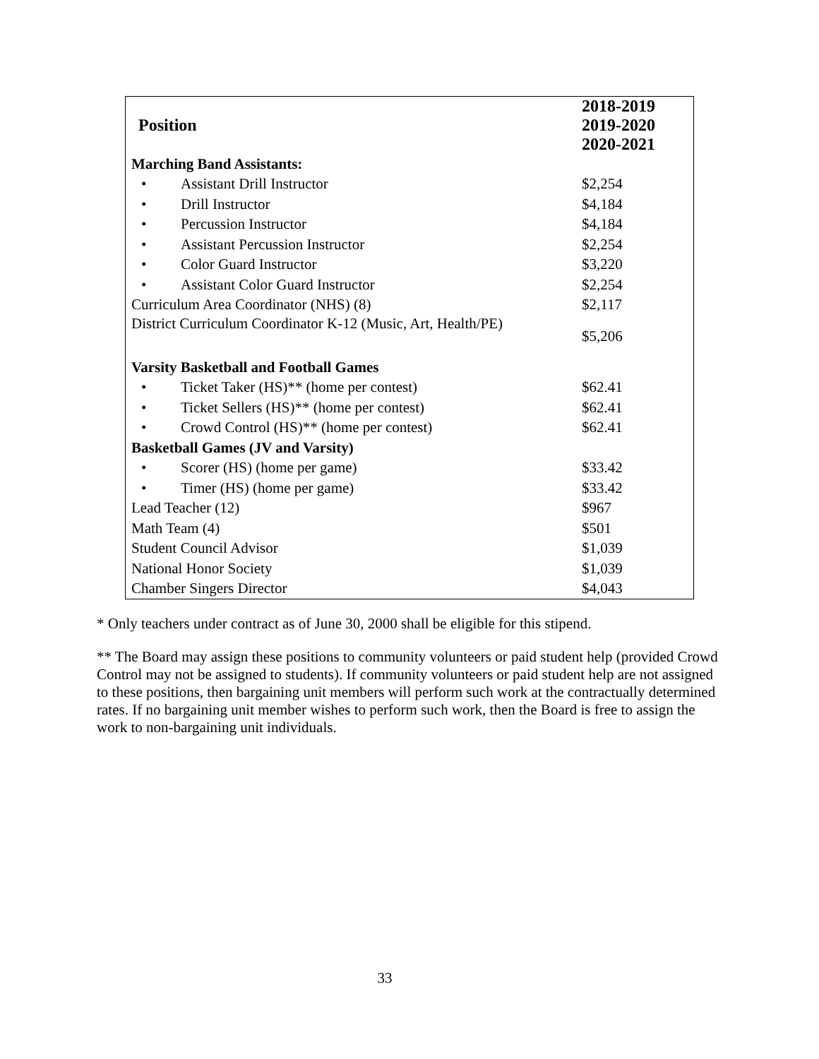| Position | 2018-2019 2019-2020 2020-2021 |
| --- | --- |
| Marching Band Assistants: | |
| • Assistant Drill Instructor | $2,254 |
| • Drill Instructor | $4,184 |
| • Percussion Instructor | $4,184 |
| • Assistant Percussion Instructor | $2,254 |
| • Color Guard Instructor | $3,220 |
| • Assistant Color Guard Instructor | $2,254 |
| Curriculum Area Coordinator (NHS) (8) | $2,117 |
| District Curriculum Coordinator K-12 (Music, Art, Health/PE) | $5,206 |
| Varsity Basketball and Football Games | |
| • Ticket Taker (HS)** (home per contest) | $62.41 |
| • Ticket Sellers (HS)** (home per contest) | $62.41 |
| • Crowd Control (HS)** (home per contest) | $62.41 |
| Basketball Games (JV and Varsity) | |
| • Scorer (HS) (home per game) | $33.42 |
| • Timer (HS) (home per game) | $33.42 |
| Lead Teacher (12) | $967 |
| Math Team (4) | $501 |
| Student Council Advisor | $1,039 |
| National Honor Society | $1,039 |
| Chamber Singers Director | $4,043 |
* Only teachers under contract as of June 30, 2000 shall be eligible for this stipend.
** The Board may assign these positions to community volunteers or paid student help (provided Crowd Control may not be assigned to students). If community volunteers or paid student help are not assigned to these positions, then bargaining unit members will perform such work at the contractually determined rates. If no bargaining unit member wishes to perform such work, then the Board is free to assign the work to non-bargaining unit individuals.
33